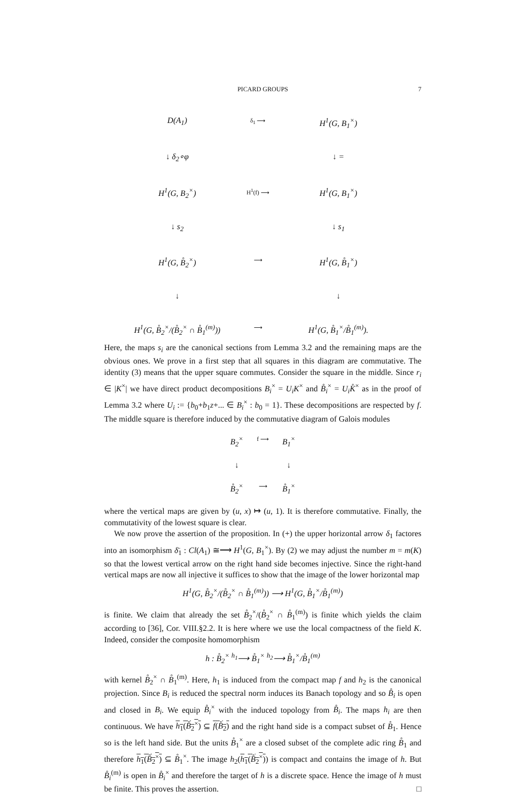PICARD GROUPS
7
D(A<sub>1</sub>)
δ<sub>1</sub> ⟶
H<sup>1</sup>(G, B<sub>1</sub><sup>×</sup>)
↓ δ<sub>2</sub>∘φ
↓ =
H<sup>1</sup>(G, B<sub>2</sub><sup>×</sup>)
H<sup>1</sup>(f) ⟶
H<sup>1</sup>(G, B<sub>1</sub><sup>×</sup>)
↓ s<sub>2</sub>
↓ s<sub>1</sub>
H<sup>1</sup>(G, B̊<sub>2</sub><sup>×</sup>)
⟶
H<sup>1</sup>(G, B̊<sub>1</sub><sup>×</sup>)
↓
↓
H<sup>1</sup>(G, B̊<sub>2</sub><sup>×</sup>/(B̊<sub>2</sub><sup>×</sup> ∩ B̊<sub>1</sub><sup>(m)</sup>))
⟶
H<sup>1</sup>(G, B̊<sub>1</sub><sup>×</sup>/B̊<sub>1</sub><sup>(m)</sup>).
Here, the maps s<sub>i</sub> are the canonical sections from Lemma 3.2 and the remaining maps are the obvious ones. We prove in a first step that all squares in this diagram are commutative. The identity (3) means that the upper square commutes. Consider the square in the middle. Since r<sub>i</sub> ∈ |K<sup>×</sup>| we have direct product decompositions B<sub>i</sub><sup>×</sup> = U<sub>i</sub>K<sup>×</sup> and B̊<sub>i</sub><sup>×</sup> = U<sub>i</sub>K̊<sup>×</sup> as in the proof of Lemma 3.2 where U<sub>i</sub> := {b<sub>0</sub>+b<sub>1</sub>z+... ∈ B<sub>i</sub><sup>×</sup> : b<sub>0</sub> = 1}. These decompositions are respected by f. The middle square is therefore induced by the commutative diagram of Galois modules
B<sub>2</sub><sup>×</sup>
f ⟶
B<sub>1</sub><sup>×</sup>
↓
↓
B̊<sub>2</sub><sup>×</sup>
⟶
B̊<sub>1</sub><sup>×</sup>
where the vertical maps are given by (u, x) ↦ (u, 1). It is therefore commutative. Finally, the commutativity of the lowest square is clear.
We now prove the assertion of the proposition. In (+) the upper horizontal arrow δ<sub>1</sub> factores into an isomorphism δ̄<sub>1</sub> : Cl(A<sub>1</sub>) ≅⟶ H<sup>1</sup>(G, B<sub>1</sub><sup>×</sup>). By (2) we may adjust the number m = m(K) so that the lowest vertical arrow on the right hand side becomes injective. Since the right-hand vertical maps are now all injective it suffices to show that the image of the lower horizontal map
H<sup>1</sup>(G, B̊<sub>2</sub><sup>×</sup>/(B̊<sub>2</sub><sup>×</sup> ∩ B̊<sub>1</sub><sup>(m)</sup>)) ⟶ H<sup>1</sup>(G, B̊<sub>1</sub><sup>×</sup>/B̊<sub>1</sub><sup>(m)</sup>)
is finite. We claim that already the set B̊<sub>2</sub><sup>×</sup>/(B̊<sub>2</sub><sup>×</sup> ∩ B̊<sub>1</sub><sup>(m)</sup>) is finite which yields the claim according to [36], Cor. VIII.§2.2. It is here where we use the local compactness of the field K. Indeed, consider the composite homomorphism
h : B̊<sub>2</sub><sup>×</sup> <sup>h<sub>1</sub></sup>⟶ B̊<sub>1</sub><sup>×</sup> <sup>h<sub>2</sub></sup>⟶ B̊<sub>1</sub><sup>×</sup>/B̊<sub>1</sub><sup>(m)</sup>
with kernel B̊<sub>2</sub><sup>×</sup> ∩ B̊<sub>1</sub><sup>(m)</sup>. Here, h<sub>1</sub> is induced from the compact map f and h<sub>2</sub> is the canonical projection. Since B<sub>i</sub> is reduced the spectral norm induces its Banach topology and so B̊<sub>i</sub> is open and closed in B<sub>i</sub>. We equip B̊<sub>i</sub><sup>×</sup> with the induced topology from B̊<sub>i</sub>. The maps h<sub>i</sub> are then continuous. We have h<sub>1</sub>(B̊<sub>2</sub><sup>×</sup>) ⊆ f(B̊<sub>2</sub>) and the right hand side is a compact subset of B̊<sub>1</sub>. Hence so is the left hand side. But the units B̊<sub>1</sub><sup>×</sup> are a closed subset of the complete adic ring B̊<sub>1</sub> and therefore h<sub>1</sub>(B̊<sub>2</sub><sup>×</sup>) ⊆ B̊<sub>1</sub><sup>×</sup>. The image h<sub>2</sub>(h<sub>1</sub>(B̊<sub>2</sub><sup>×</sup>)) is compact and contains the image of h. But B̊<sub>i</sub><sup>(m)</sup> is open in B̊<sub>i</sub><sup>×</sup> and therefore the target of h is a discrete space. Hence the image of h must be finite. This proves the assertion. □